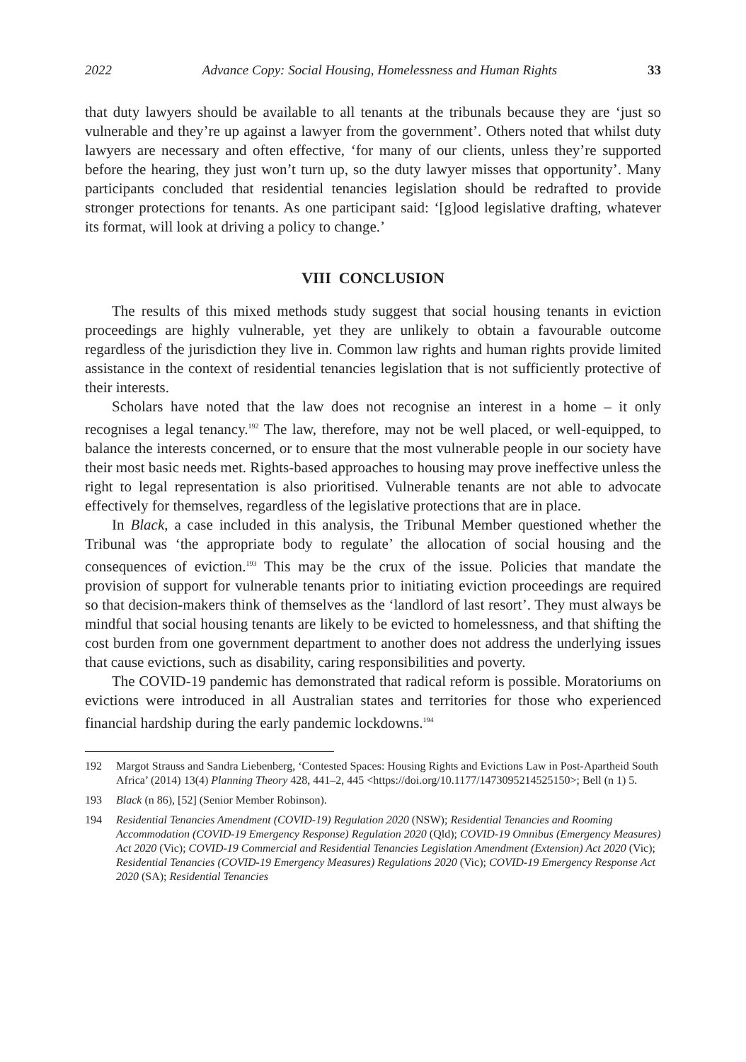2022 Advance Copy: Social Housing, Homelessness and Human Rights 33
that duty lawyers should be available to all tenants at the tribunals because they are ‘just so vulnerable and they’re up against a lawyer from the government’. Others noted that whilst duty lawyers are necessary and often effective, ‘for many of our clients, unless they’re supported before the hearing, they just won’t turn up, so the duty lawyer misses that opportunity’. Many participants concluded that residential tenancies legislation should be redrafted to provide stronger protections for tenants. As one participant said: ‘[g]ood legislative drafting, whatever its format, will look at driving a policy to change.’
VIII CONCLUSION
The results of this mixed methods study suggest that social housing tenants in eviction proceedings are highly vulnerable, yet they are unlikely to obtain a favourable outcome regardless of the jurisdiction they live in. Common law rights and human rights provide limited assistance in the context of residential tenancies legislation that is not sufficiently protective of their interests.
Scholars have noted that the law does not recognise an interest in a home – it only recognises a legal tenancy.<sup>192</sup> The law, therefore, may not be well placed, or well-equipped, to balance the interests concerned, or to ensure that the most vulnerable people in our society have their most basic needs met. Rights-based approaches to housing may prove ineffective unless the right to legal representation is also prioritised. Vulnerable tenants are not able to advocate effectively for themselves, regardless of the legislative protections that are in place.
In Black, a case included in this analysis, the Tribunal Member questioned whether the Tribunal was ‘the appropriate body to regulate’ the allocation of social housing and the consequences of eviction.<sup>193</sup> This may be the crux of the issue. Policies that mandate the provision of support for vulnerable tenants prior to initiating eviction proceedings are required so that decision-makers think of themselves as the ‘landlord of last resort’. They must always be mindful that social housing tenants are likely to be evicted to homelessness, and that shifting the cost burden from one government department to another does not address the underlying issues that cause evictions, such as disability, caring responsibilities and poverty.
The COVID-19 pandemic has demonstrated that radical reform is possible. Moratoriums on evictions were introduced in all Australian states and territories for those who experienced financial hardship during the early pandemic lockdowns.<sup>194</sup>
192 Margot Strauss and Sandra Liebenberg, ‘Contested Spaces: Housing Rights and Evictions Law in Post-Apartheid South Africa’ (2014) 13(4) Planning Theory 428, 441–2, 445 <https://doi.org/10.1177/1473095214525150>; Bell (n 1) 5.
193 Black (n 86), [52] (Senior Member Robinson).
194 Residential Tenancies Amendment (COVID-19) Regulation 2020 (NSW); Residential Tenancies and Rooming Accommodation (COVID-19 Emergency Response) Regulation 2020 (Qld); COVID-19 Omnibus (Emergency Measures) Act 2020 (Vic); COVID-19 Commercial and Residential Tenancies Legislation Amendment (Extension) Act 2020 (Vic); Residential Tenancies (COVID-19 Emergency Measures) Regulations 2020 (Vic); COVID-19 Emergency Response Act 2020 (SA); Residential Tenancies